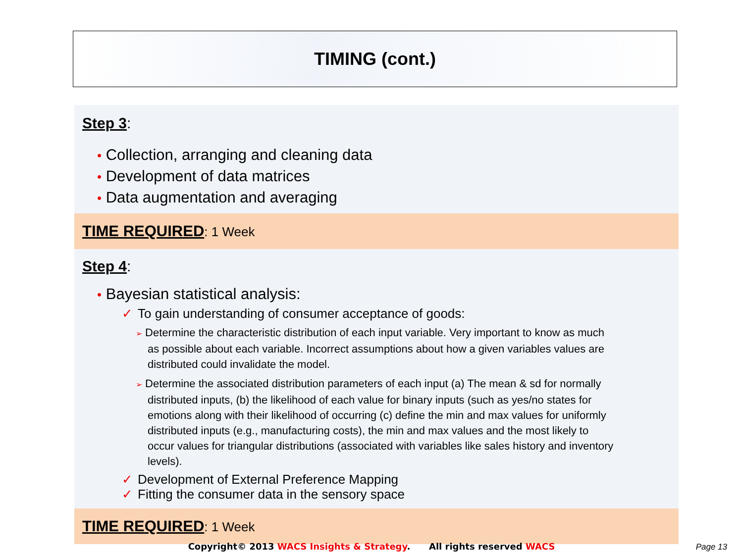TIMING (cont.)
Step 3:
• Collection, arranging and cleaning data
• Development of data matrices
• Data augmentation and averaging
TIME REQUIRED: 1 Week
Step 4:
• Bayesian statistical analysis:
✓ To gain understanding of consumer acceptance of goods:
➢ Determine the characteristic distribution of each input variable. Very important to know as much as possible about each variable. Incorrect assumptions about how a given variables values are distributed could invalidate the model.
➢ Determine the associated distribution parameters of each input (a) The mean & sd for normally distributed inputs, (b) the likelihood of each value for binary inputs (such as yes/no states for emotions along with their likelihood of occurring (c) define the min and max values for uniformly distributed inputs (e.g., manufacturing costs), the min and max values and the most likely to occur values for triangular distributions (associated with variables like sales history and inventory levels).
✓ Development of External Preference Mapping
✓ Fitting the consumer data in the sensory space
TIME REQUIRED: 1 Week
Copyright© 2013 WACS Insights & Strategy. All rights reserved WACS Page 13